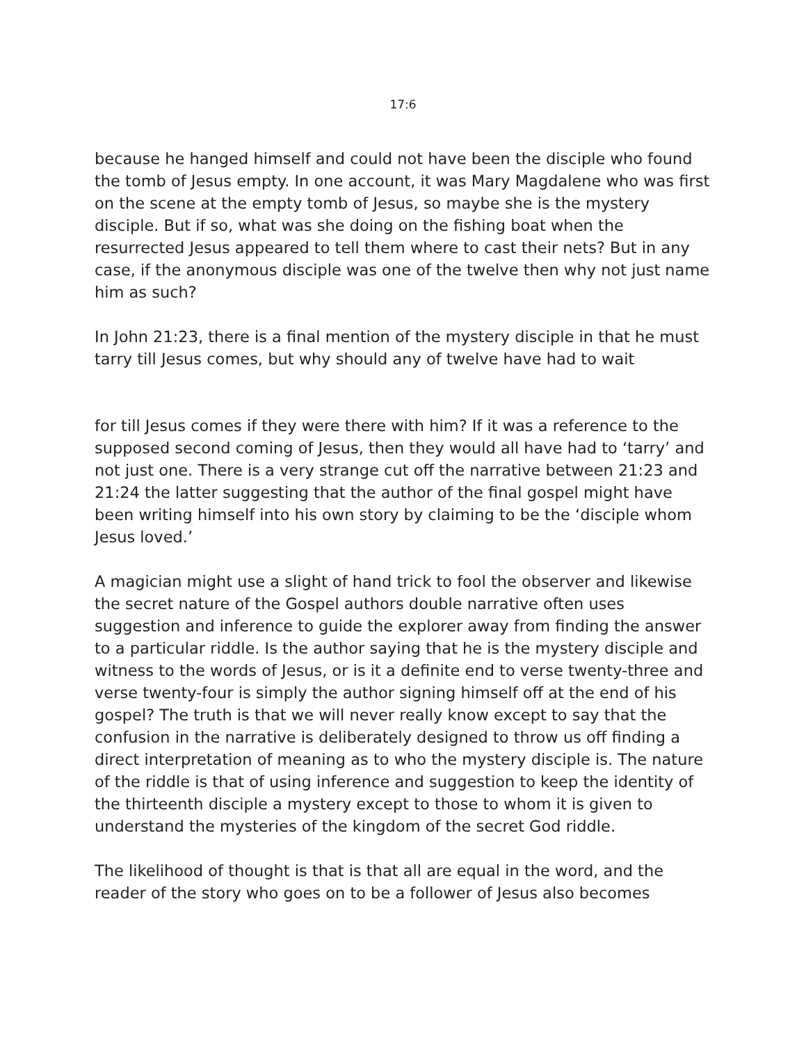17:6
because he hanged himself and could not have been the disciple who found the tomb of Jesus empty. In one account, it was Mary Magdalene who was first on the scene at the empty tomb of Jesus, so maybe she is the mystery disciple. But if so, what was she doing on the fishing boat when the resurrected Jesus appeared to tell them where to cast their nets? But in any case, if the anonymous disciple was one of the twelve then why not just name him as such?
In John 21:23, there is a final mention of the mystery disciple in that he must tarry till Jesus comes, but why should any of twelve have had to wait
for till Jesus comes if they were there with him? If it was a reference to the supposed second coming of Jesus, then they would all have had to ‘tarry’ and not just one. There is a very strange cut off the narrative between 21:23 and 21:24 the latter suggesting that the author of the final gospel might have been writing himself into his own story by claiming to be the ‘disciple whom Jesus loved.’
A magician might use a slight of hand trick to fool the observer and likewise the secret nature of the Gospel authors double narrative often uses suggestion and inference to guide the explorer away from finding the answer to a particular riddle. Is the author saying that he is the mystery disciple and witness to the words of Jesus, or is it a definite end to verse twenty-three and verse twenty-four is simply the author signing himself off at the end of his gospel? The truth is that we will never really know except to say that the confusion in the narrative is deliberately designed to throw us off finding a direct interpretation of meaning as to who the mystery disciple is. The nature of the riddle is that of using inference and suggestion to keep the identity of the thirteenth disciple a mystery except to those to whom it is given to understand the mysteries of the kingdom of the secret God riddle.
The likelihood of thought is that is that all are equal in the word, and the reader of the story who goes on to be a follower of Jesus also becomes